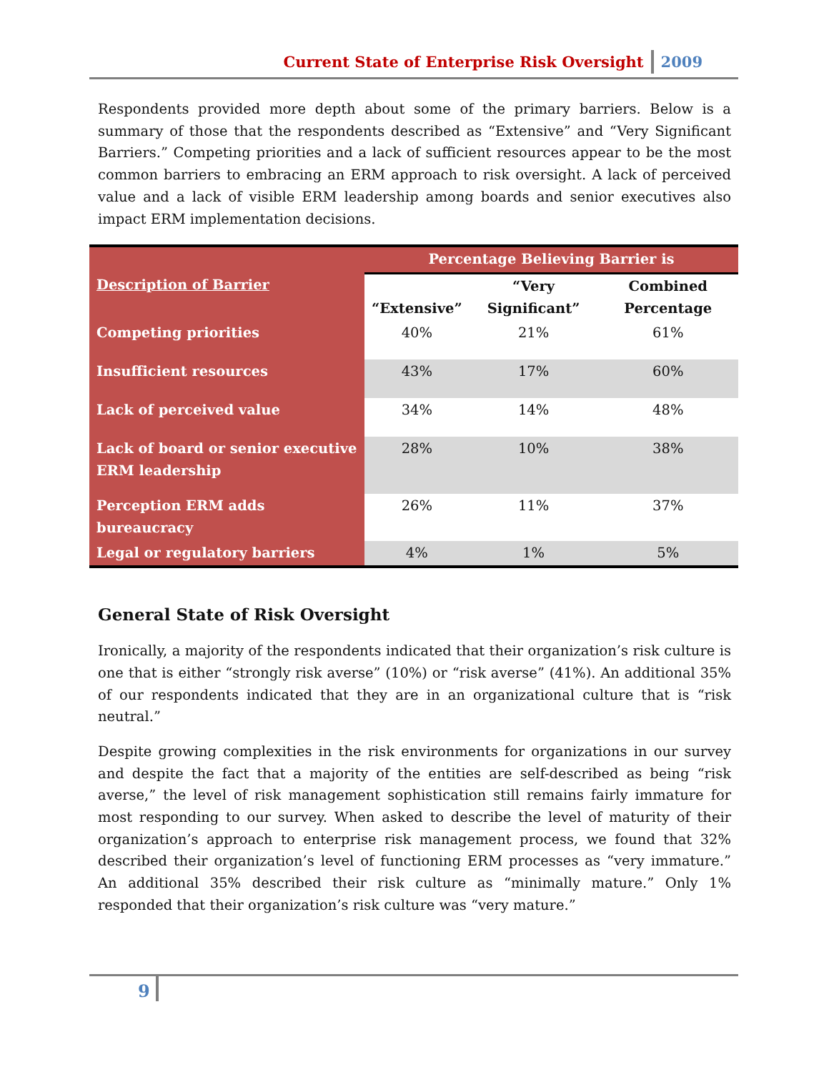Current State of Enterprise Risk Oversight 2009
Respondents provided more depth about some of the primary barriers. Below is a summary of those that the respondents described as “Extensive” and “Very Significant Barriers.” Competing priorities and a lack of sufficient resources appear to be the most common barriers to embracing an ERM approach to risk oversight. A lack of perceived value and a lack of visible ERM leadership among boards and senior executives also impact ERM implementation decisions.
| | Percentage Believing Barrier is | | |
| Description of Barrier | “Extensive” | “Very Significant” | Combined Percentage |
| Competing priorities | 40% | 21% | 61% |
| Insufficient resources | 43% | 17% | 60% |
| Lack of perceived value | 34% | 14% | 48% |
| Lack of board or senior executive ERM leadership | 28% | 10% | 38% |
| Perception ERM adds bureaucracy | 26% | 11% | 37% |
| Legal or regulatory barriers | 4% | 1% | 5% |
General State of Risk Oversight
Ironically, a majority of the respondents indicated that their organization’s risk culture is one that is either “strongly risk averse” (10%) or “risk averse” (41%). An additional 35% of our respondents indicated that they are in an organizational culture that is “risk neutral.”
Despite growing complexities in the risk environments for organizations in our survey and despite the fact that a majority of the entities are self-described as being “risk averse,” the level of risk management sophistication still remains fairly immature for most responding to our survey. When asked to describe the level of maturity of their organization’s approach to enterprise risk management process, we found that 32% described their organization’s level of functioning ERM processes as “very immature.” An additional 35% described their risk culture as “minimally mature.” Only 1% responded that their organization’s risk culture was “very mature.”
9